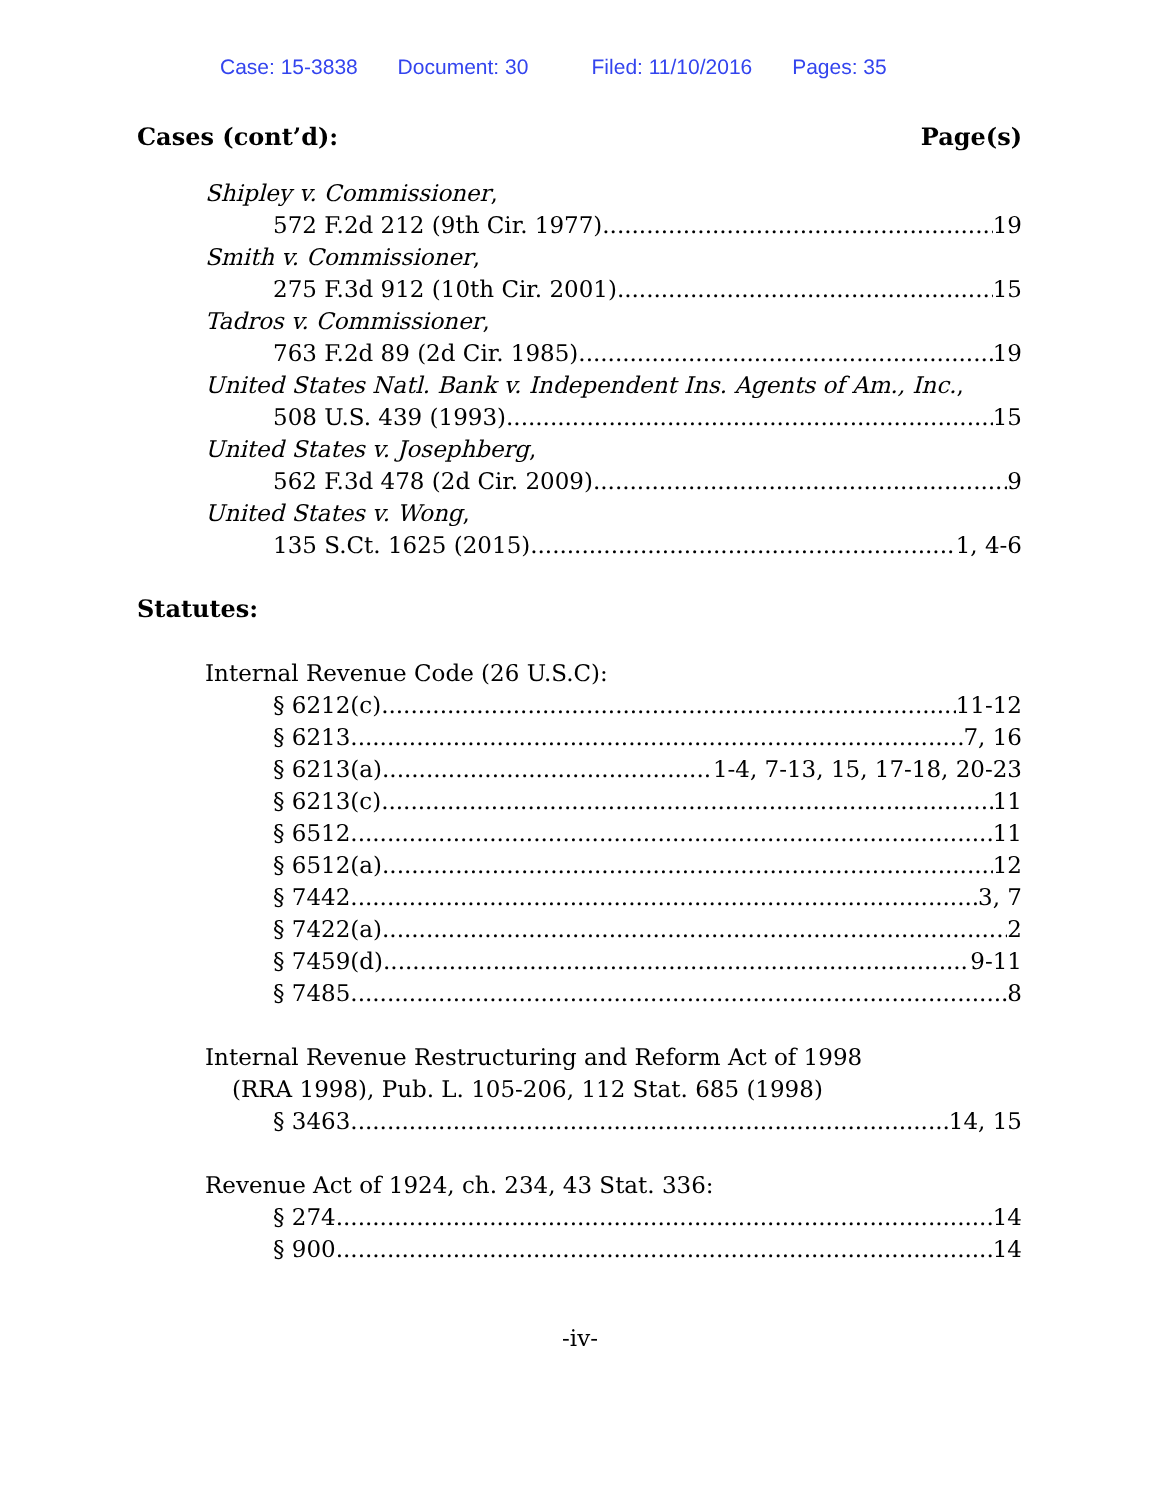Case: 15-3838 Document: 30 Filed: 11/10/2016 Pages: 35
Cases (cont’d): Page(s)
Shipley v. Commissioner,
572 F.2d 212 (9th Cir. 1977) 19
Smith v. Commissioner,
275 F.3d 912 (10th Cir. 2001) 15
Tadros v. Commissioner,
763 F.2d 89 (2d Cir. 1985) 19
United States Natl. Bank v. Independent Ins. Agents of Am., Inc.,
508 U.S. 439 (1993) 15
United States v. Josephberg,
562 F.3d 478 (2d Cir. 2009) 9
United States v. Wong,
135 S.Ct. 1625 (2015) 1, 4-6
Statutes:
Internal Revenue Code (26 U.S.C):
§ 6212(c) 11-12
§ 6213 7, 16
§ 6213(a) 1-4, 7-13, 15, 17-18, 20-23
§ 6213(c) 11
§ 6512 11
§ 6512(a) 12
§ 7442 3, 7
§ 7422(a) 2
§ 7459(d) 9-11
§ 7485 8
Internal Revenue Restructuring and Reform Act of 1998
(RRA 1998), Pub. L. 105-206, 112 Stat. 685 (1998)
§ 3463 14, 15
Revenue Act of 1924, ch. 234, 43 Stat. 336:
§ 274 14
§ 900 14
-iv-